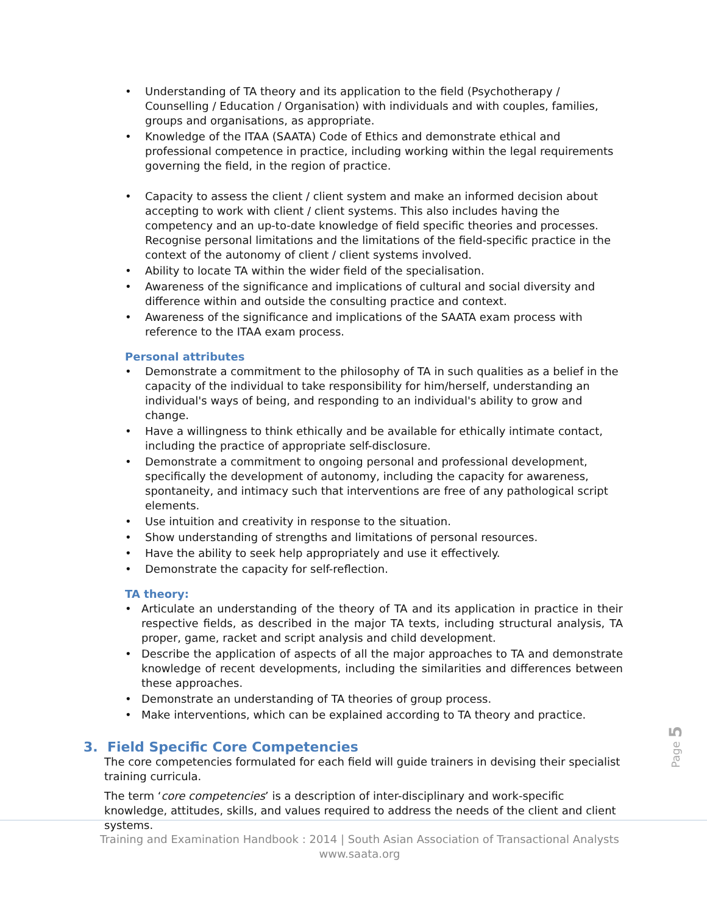• Understanding of TA theory and its application to the field (Psychotherapy / Counselling / Education / Organisation) with individuals and with couples, families, groups and organisations, as appropriate.
• Knowledge of the ITAA (SAATA) Code of Ethics and demonstrate ethical and professional competence in practice, including working within the legal requirements governing the field, in the region of practice.
• Capacity to assess the client / client system and make an informed decision about accepting to work with client / client systems. This also includes having the competency and an up-to-date knowledge of field specific theories and processes. Recognise personal limitations and the limitations of the field-specific practice in the context of the autonomy of client / client systems involved.
• Ability to locate TA within the wider field of the specialisation.
• Awareness of the significance and implications of cultural and social diversity and difference within and outside the consulting practice and context.
• Awareness of the significance and implications of the SAATA exam process with reference to the ITAA exam process.
Personal attributes
• Demonstrate a commitment to the philosophy of TA in such qualities as a belief in the capacity of the individual to take responsibility for him/herself, understanding an individual's ways of being, and responding to an individual's ability to grow and change.
• Have a willingness to think ethically and be available for ethically intimate contact, including the practice of appropriate self-disclosure.
• Demonstrate a commitment to ongoing personal and professional development, specifically the development of autonomy, including the capacity for awareness, spontaneity, and intimacy such that interventions are free of any pathological script elements.
• Use intuition and creativity in response to the situation.
• Show understanding of strengths and limitations of personal resources.
• Have the ability to seek help appropriately and use it effectively.
• Demonstrate the capacity for self-reflection.
TA theory:
• Articulate an understanding of the theory of TA and its application in practice in their respective fields, as described in the major TA texts, including structural analysis, TA proper, game, racket and script analysis and child development.
• Describe the application of aspects of all the major approaches to TA and demonstrate knowledge of recent developments, including the similarities and differences between these approaches.
• Demonstrate an understanding of TA theories of group process.
• Make interventions, which can be explained according to TA theory and practice.
3. Field Specific Core Competencies
The core competencies formulated for each field will guide trainers in devising their specialist training curricula.
The term ‘core competencies’ is a description of inter-disciplinary and work-specific knowledge, attitudes, skills, and values required to address the needs of the client and client systems.
Page 5
Training and Examination Handbook : 2014 | South Asian Association of Transactional Analysts
www.saata.org